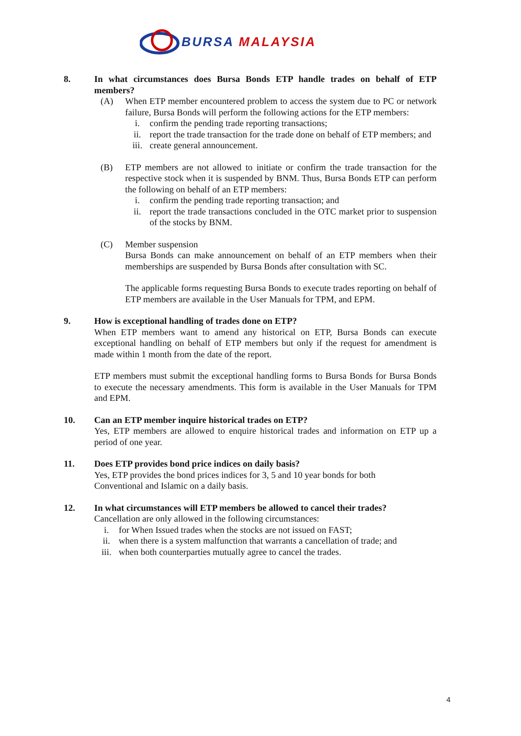BURSA MALAYSIA
8. In what circumstances does Bursa Bonds ETP handle trades on behalf of ETP members?
(A) When ETP member encountered problem to access the system due to PC or network failure, Bursa Bonds will perform the following actions for the ETP members:
i. confirm the pending trade reporting transactions;
ii. report the trade transaction for the trade done on behalf of ETP members; and
iii. create general announcement.
(B) ETP members are not allowed to initiate or confirm the trade transaction for the respective stock when it is suspended by BNM. Thus, Bursa Bonds ETP can perform the following on behalf of an ETP members:
i. confirm the pending trade reporting transaction; and
ii. report the trade transactions concluded in the OTC market prior to suspension of the stocks by BNM.
(C) Member suspension
Bursa Bonds can make announcement on behalf of an ETP members when their memberships are suspended by Bursa Bonds after consultation with SC.
The applicable forms requesting Bursa Bonds to execute trades reporting on behalf of ETP members are available in the User Manuals for TPM, and EPM.
9. How is exceptional handling of trades done on ETP?
When ETP members want to amend any historical on ETP, Bursa Bonds can execute exceptional handling on behalf of ETP members but only if the request for amendment is made within 1 month from the date of the report.
ETP members must submit the exceptional handling forms to Bursa Bonds for Bursa Bonds to execute the necessary amendments. This form is available in the User Manuals for TPM and EPM.
10. Can an ETP member inquire historical trades on ETP?
Yes, ETP members are allowed to enquire historical trades and information on ETP up a period of one year.
11. Does ETP provides bond price indices on daily basis?
Yes, ETP provides the bond prices indices for 3, 5 and 10 year bonds for both
Conventional and Islamic on a daily basis.
12. In what circumstances will ETP members be allowed to cancel their trades?
Cancellation are only allowed in the following circumstances:
i. for When Issued trades when the stocks are not issued on FAST;
ii. when there is a system malfunction that warrants a cancellation of trade; and
iii. when both counterparties mutually agree to cancel the trades.
4